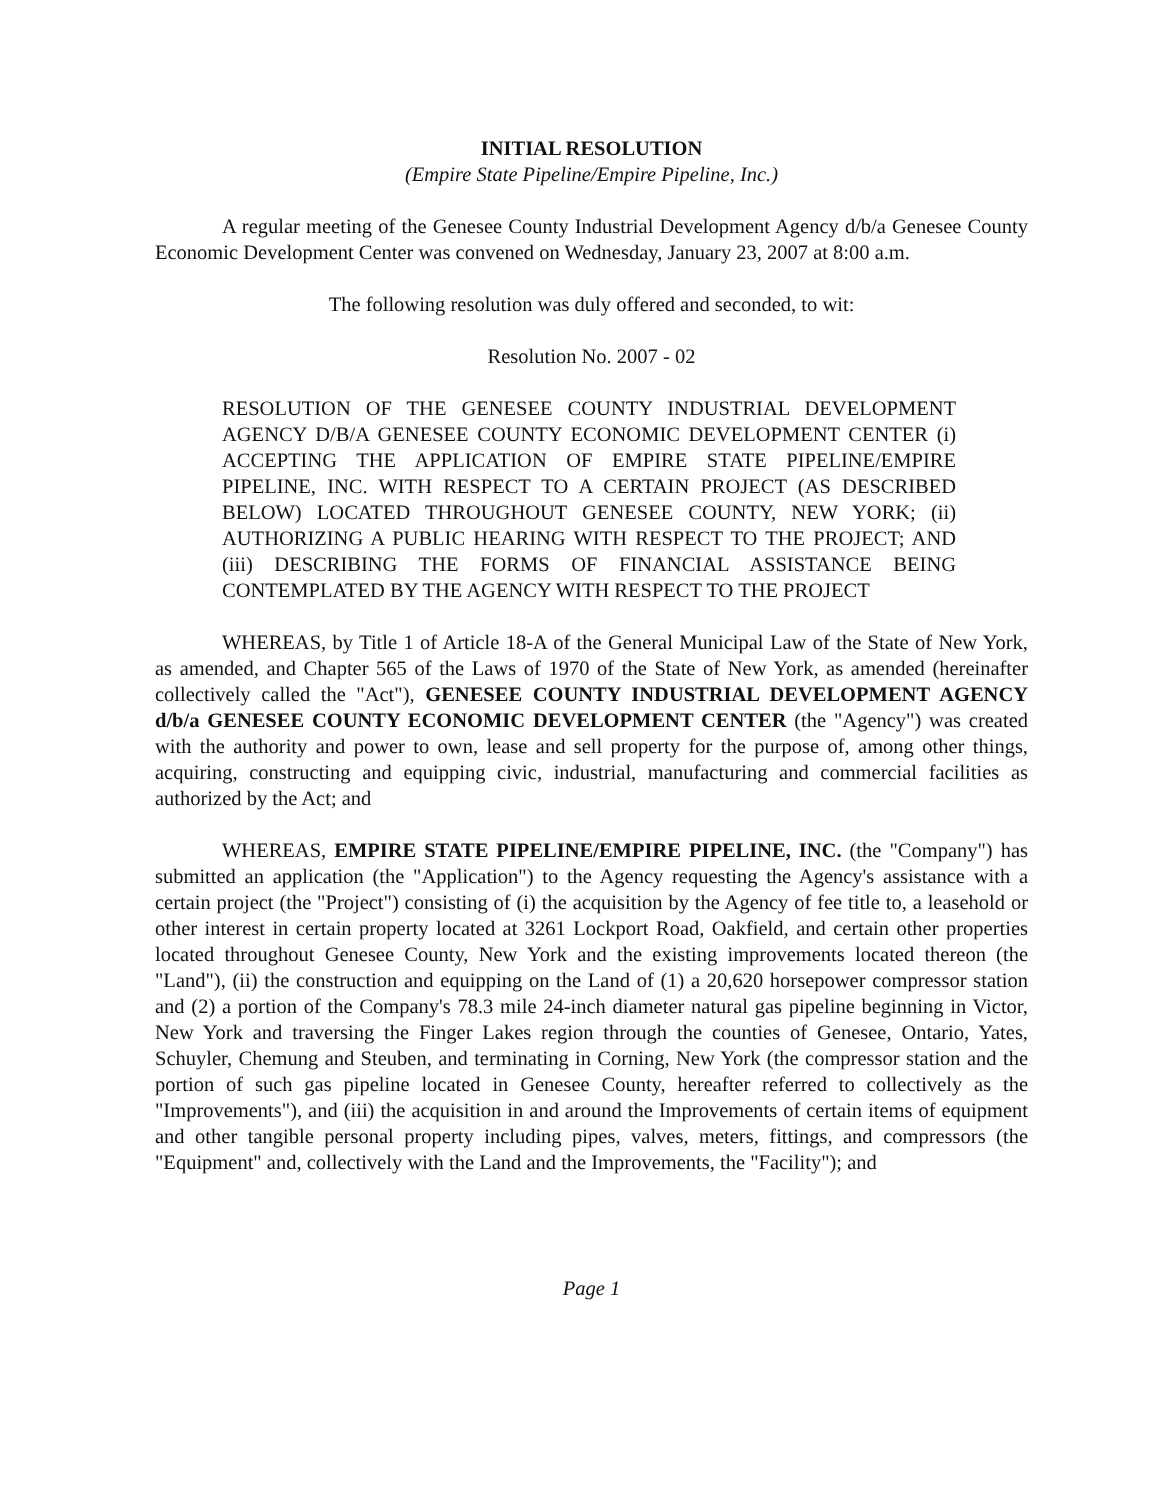INITIAL RESOLUTION
(Empire State Pipeline/Empire Pipeline, Inc.)
A regular meeting of the Genesee County Industrial Development Agency d/b/a Genesee County Economic Development Center was convened on Wednesday, January 23, 2007 at 8:00 a.m.
The following resolution was duly offered and seconded, to wit:
Resolution No. 2007 - 02
RESOLUTION OF THE GENESEE COUNTY INDUSTRIAL DEVELOPMENT AGENCY D/B/A GENESEE COUNTY ECONOMIC DEVELOPMENT CENTER (i) ACCEPTING THE APPLICATION OF EMPIRE STATE PIPELINE/EMPIRE PIPELINE, INC. WITH RESPECT TO A CERTAIN PROJECT (AS DESCRIBED BELOW) LOCATED THROUGHOUT GENESEE COUNTY, NEW YORK; (ii) AUTHORIZING A PUBLIC HEARING WITH RESPECT TO THE PROJECT; AND (iii) DESCRIBING THE FORMS OF FINANCIAL ASSISTANCE BEING CONTEMPLATED BY THE AGENCY WITH RESPECT TO THE PROJECT
WHEREAS, by Title 1 of Article 18-A of the General Municipal Law of the State of New York, as amended, and Chapter 565 of the Laws of 1970 of the State of New York, as amended (hereinafter collectively called the "Act"), GENESEE COUNTY INDUSTRIAL DEVELOPMENT AGENCY d/b/a GENESEE COUNTY ECONOMIC DEVELOPMENT CENTER (the "Agency") was created with the authority and power to own, lease and sell property for the purpose of, among other things, acquiring, constructing and equipping civic, industrial, manufacturing and commercial facilities as authorized by the Act; and
WHEREAS, EMPIRE STATE PIPELINE/EMPIRE PIPELINE, INC. (the "Company") has submitted an application (the "Application") to the Agency requesting the Agency's assistance with a certain project (the "Project") consisting of (i) the acquisition by the Agency of fee title to, a leasehold or other interest in certain property located at 3261 Lockport Road, Oakfield, and certain other properties located throughout Genesee County, New York and the existing improvements located thereon (the "Land"), (ii) the construction and equipping on the Land of (1) a 20,620 horsepower compressor station and (2) a portion of the Company's 78.3 mile 24-inch diameter natural gas pipeline beginning in Victor, New York and traversing the Finger Lakes region through the counties of Genesee, Ontario, Yates, Schuyler, Chemung and Steuben, and terminating in Corning, New York (the compressor station and the portion of such gas pipeline located in Genesee County, hereafter referred to collectively as the "Improvements"), and (iii) the acquisition in and around the Improvements of certain items of equipment and other tangible personal property including pipes, valves, meters, fittings, and compressors (the "Equipment" and, collectively with the Land and the Improvements, the "Facility"); and
Page 1